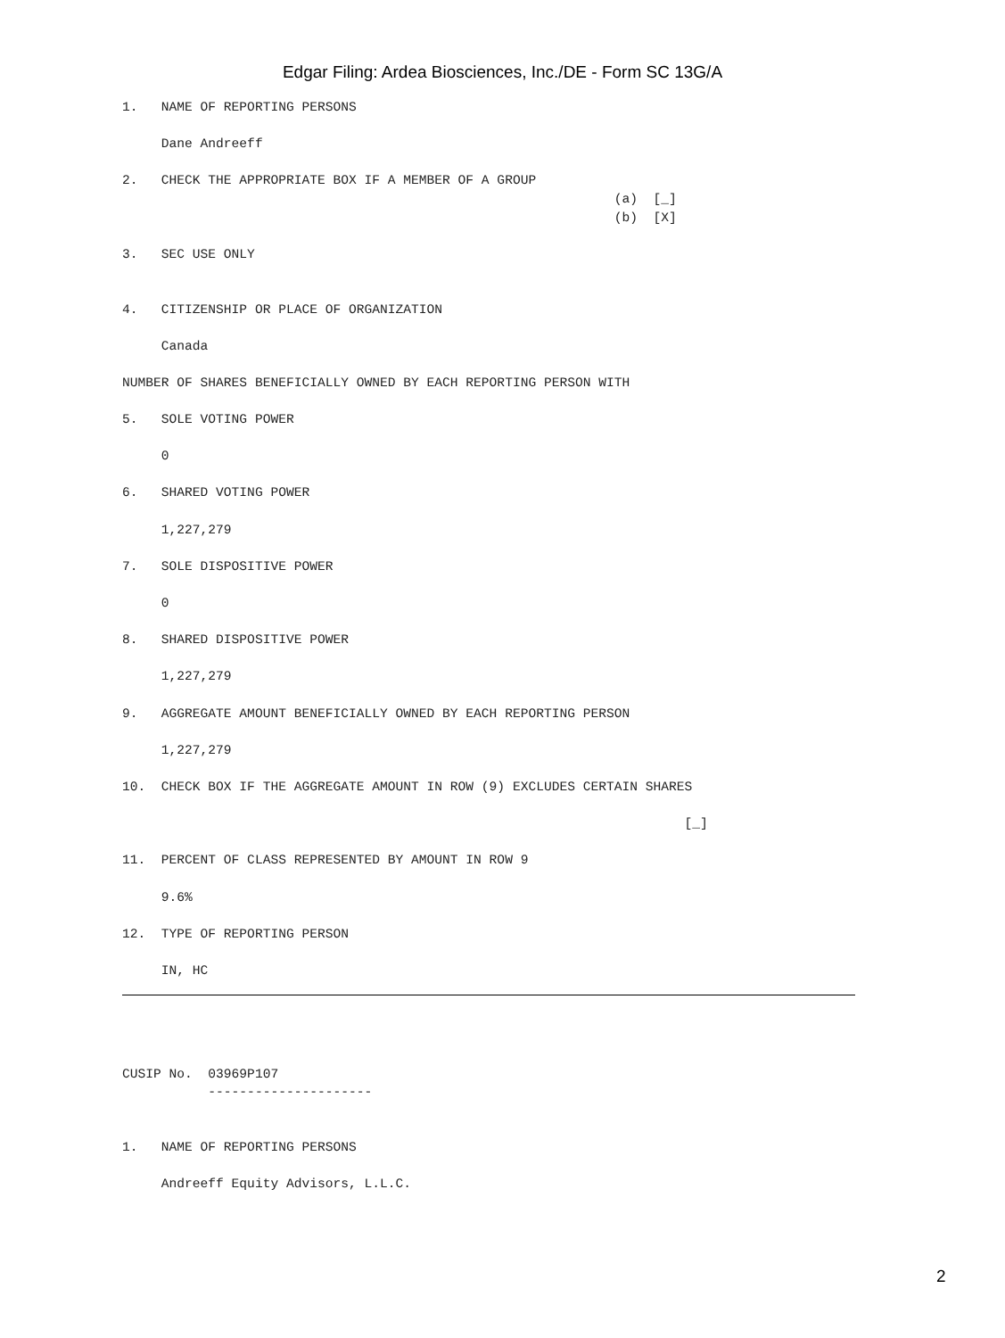Edgar Filing: Ardea Biosciences, Inc./DE - Form SC 13G/A
1.   NAME OF REPORTING PERSONS

     Dane Andreeff

2.   CHECK THE APPROPRIATE BOX IF A MEMBER OF A GROUP
                                                               (a)  [_]
                                                               (b)  [X]

3.   SEC USE ONLY


4.   CITIZENSHIP OR PLACE OF ORGANIZATION

     Canada

NUMBER OF SHARES BENEFICIALLY OWNED BY EACH REPORTING PERSON WITH

5.   SOLE VOTING POWER

     0

6.   SHARED VOTING POWER

     1,227,279

7.   SOLE DISPOSITIVE POWER

     0

8.   SHARED DISPOSITIVE POWER

     1,227,279

9.   AGGREGATE AMOUNT BENEFICIALLY OWNED BY EACH REPORTING PERSON

     1,227,279

10.  CHECK BOX IF THE AGGREGATE AMOUNT IN ROW (9) EXCLUDES CERTAIN SHARES

                                                                        [_]

11.  PERCENT OF CLASS REPRESENTED BY AMOUNT IN ROW 9

     9.6%

12.  TYPE OF REPORTING PERSON

     IN, HC
CUSIP No.  03969P107
           ---------------------


1.   NAME OF REPORTING PERSONS

     Andreeff Equity Advisors, L.L.C.
2